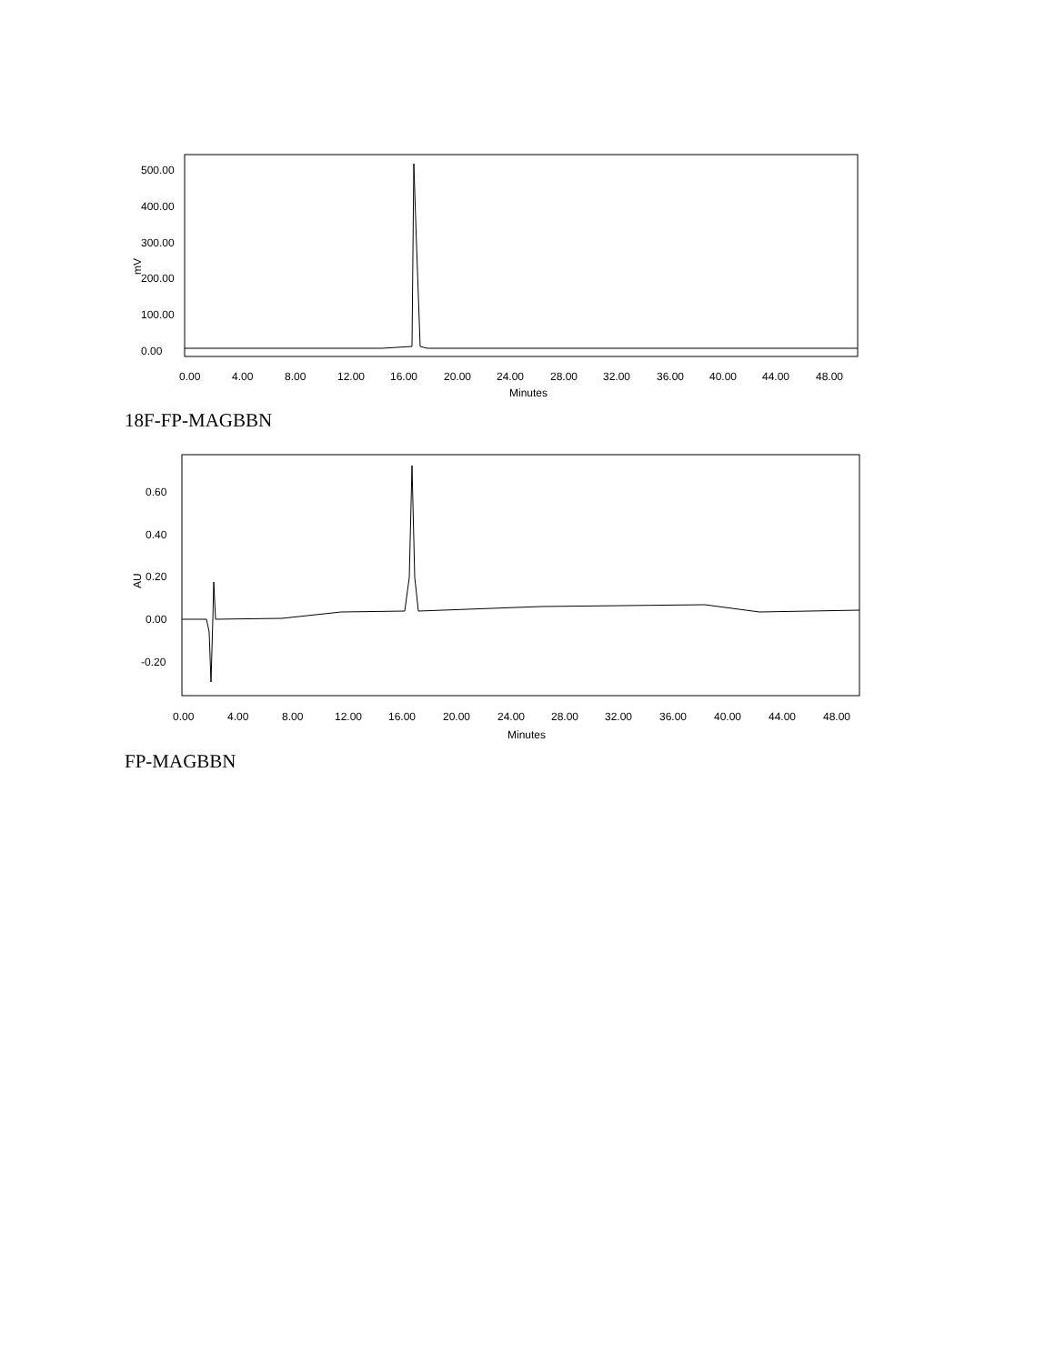mV
500.00
400.00
300.00
200.00
100.00
0.00
0.00
4.00
8.00
12.00
16.00
20.00
24.00
28.00
32.00
36.00
40.00
44.00
48.00
Minutes
18F-FP-MAGBBN
AU
0.60
0.40
0.20
0.00
-0.20
0.00
4.00
8.00
12.00
16.00
20.00
24.00
28.00
32.00
36.00
40.00
44.00
48.00
Minutes
FP-MAGBBN